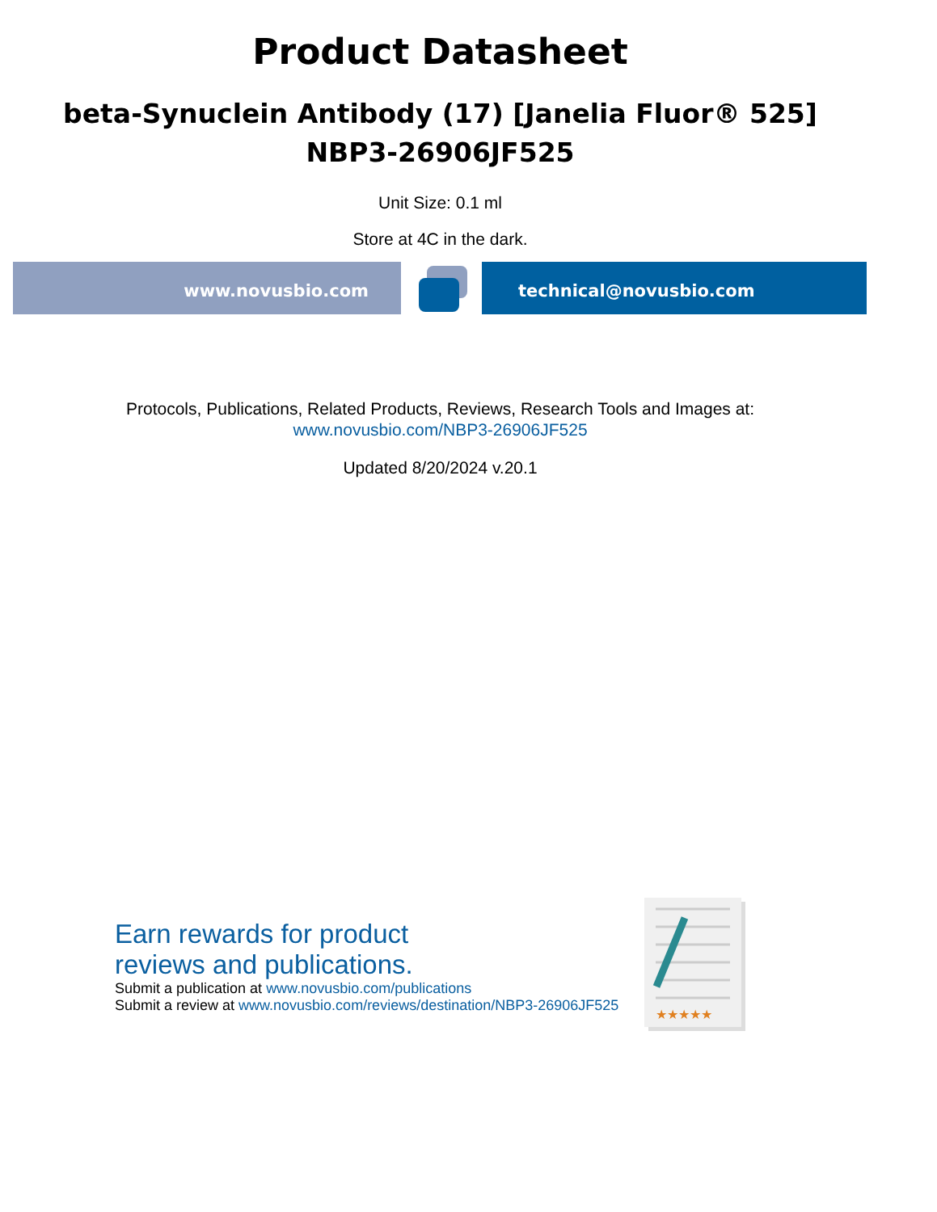Product Datasheet
beta-Synuclein Antibody (17) [Janelia Fluor® 525]
NBP3-26906JF525
Unit Size: 0.1 ml
Store at 4C in the dark.
www.novusbio.com technical@novusbio.com
Protocols, Publications, Related Products, Reviews, Research Tools and Images at:
www.novusbio.com/NBP3-26906JF525
Updated 8/20/2024 v.20.1
Earn rewards for product
reviews and publications.
Submit a publication at www.novusbio.com/publications
Submit a review at www.novusbio.com/reviews/destination/NBP3-26906JF525
★★★★★